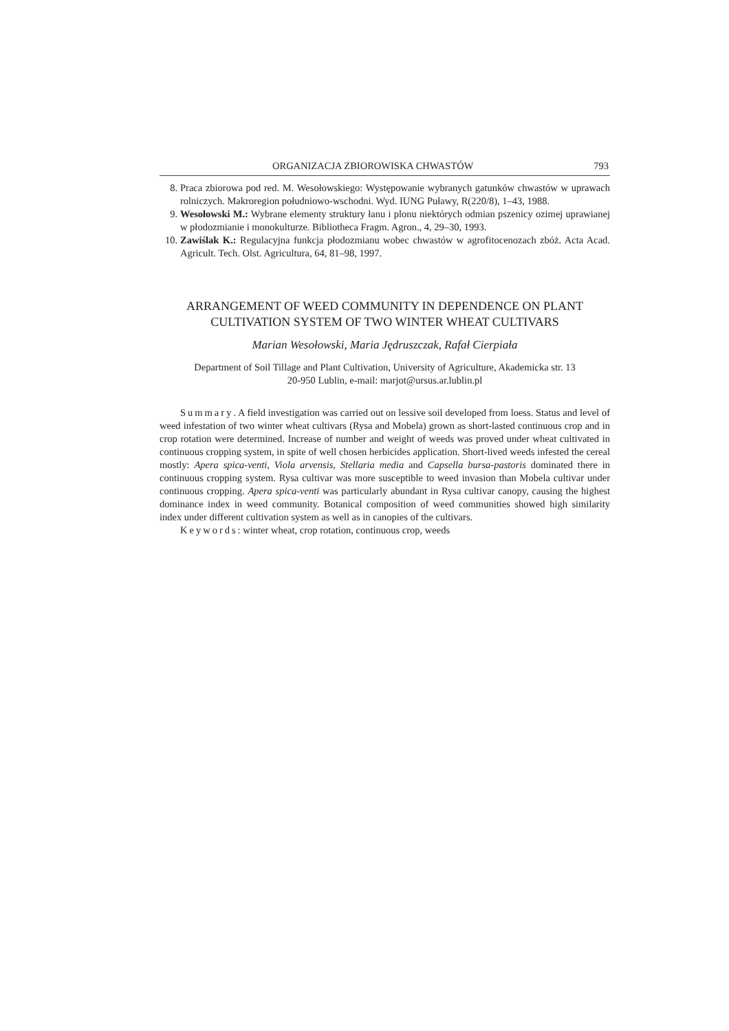ORGANIZACJA ZBIOROWISKA CHWASTÓW 793
8. Praca zbiorowa pod red. M. Wesołowskiego: Występowanie wybranych gatunków chwastów w uprawach rolniczych. Makroregion południowo-wschodni. Wyd. IUNG Puławy, R(220/8), 1–43, 1988.
9. Wesołowski M.: Wybrane elementy struktury łanu i plonu niektórych odmian pszenicy ozimej uprawianej w płodozmianie i monokulturze. Bibliotheca Fragm. Agron., 4, 29–30, 1993.
10. Zawiślak K.: Regulacyjna funkcja płodozmianu wobec chwastów w agrofitocenozach zbóż. Acta Acad. Agricult. Tech. Olst. Agricultura, 64, 81–98, 1997.
ARRANGEMENT OF WEED COMMUNITY IN DEPENDENCE ON PLANT CULTIVATION SYSTEM OF TWO WINTER WHEAT CULTIVARS
Marian Wesołowski, Maria Jędruszczak, Rafał Cierpiała
Department of Soil Tillage and Plant Cultivation, University of Agriculture, Akademicka str. 13
20-950 Lublin, e-mail: marjot@ursus.ar.lublin.pl
Summary. A field investigation was carried out on lessive soil developed from loess. Status and level of weed infestation of two winter wheat cultivars (Rysa and Mobela) grown as short-lasted continuous crop and in crop rotation were determined. Increase of number and weight of weeds was proved under wheat cultivated in continuous cropping system, in spite of well chosen herbicides application. Short-lived weeds infested the cereal mostly: Apera spica-venti, Viola arvensis, Stellaria media and Capsella bursa-pastoris dominated there in continuous cropping system. Rysa cultivar was more susceptible to weed invasion than Mobela cultivar under continuous cropping. Apera spica-venti was particularly abundant in Rysa cultivar canopy, causing the highest dominance index in weed community. Botanical composition of weed communities showed high similarity index under different cultivation system as well as in canopies of the cultivars.
Keywords: winter wheat, crop rotation, continuous crop, weeds